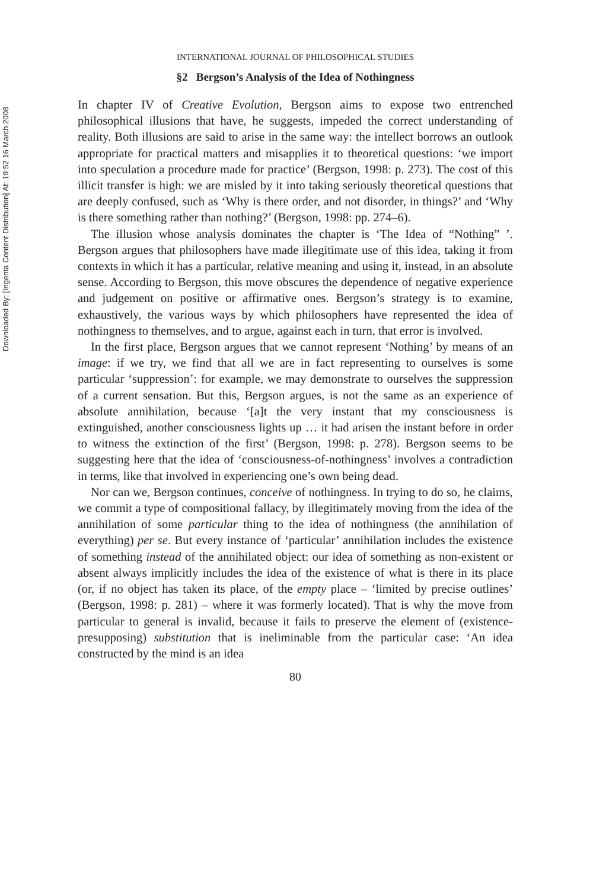Downloaded By: [Ingenta Content Distribution] At: 19:52 16 March 2008
INTERNATIONAL JOURNAL OF PHILOSOPHICAL STUDIES
§2 Bergson’s Analysis of the Idea of Nothingness
In chapter IV of Creative Evolution, Bergson aims to expose two entrenched philosophical illusions that have, he suggests, impeded the correct understanding of reality. Both illusions are said to arise in the same way: the intellect borrows an outlook appropriate for practical matters and misapplies it to theoretical questions: ‘we import into speculation a procedure made for practice’ (Bergson, 1998: p. 273). The cost of this illicit transfer is high: we are misled by it into taking seriously theoretical questions that are deeply confused, such as ‘Why is there order, and not disorder, in things?’ and ‘Why is there something rather than nothing?’ (Bergson, 1998: pp. 274–6).
The illusion whose analysis dominates the chapter is ‘The Idea of “Nothing” ’. Bergson argues that philosophers have made illegitimate use of this idea, taking it from contexts in which it has a particular, relative meaning and using it, instead, in an absolute sense. According to Bergson, this move obscures the dependence of negative experience and judgement on positive or affirmative ones. Bergson’s strategy is to examine, exhaustively, the various ways by which philosophers have represented the idea of nothingness to themselves, and to argue, against each in turn, that error is involved.
In the first place, Bergson argues that we cannot represent ‘Nothing’ by means of an image: if we try, we find that all we are in fact representing to ourselves is some particular ‘suppression’: for example, we may demonstrate to ourselves the suppression of a current sensation. But this, Bergson argues, is not the same as an experience of absolute annihilation, because ‘[a]t the very instant that my consciousness is extinguished, another consciousness lights up … it had arisen the instant before in order to witness the extinction of the first’ (Bergson, 1998: p. 278). Bergson seems to be suggesting here that the idea of ‘consciousness-of-nothingness’ involves a contradiction in terms, like that involved in experiencing one’s own being dead.
Nor can we, Bergson continues, conceive of nothingness. In trying to do so, he claims, we commit a type of compositional fallacy, by illegitimately moving from the idea of the annihilation of some particular thing to the idea of nothingness (the annihilation of everything) per se. But every instance of ‘particular’ annihilation includes the existence of something instead of the annihilated object: our idea of something as non-existent or absent always implicitly includes the idea of the existence of what is there in its place (or, if no object has taken its place, of the empty place – ‘limited by precise outlines’ (Bergson, 1998: p. 281) – where it was formerly located). That is why the move from particular to general is invalid, because it fails to preserve the element of (existence-presupposing) substitution that is ineliminable from the particular case: ‘An idea constructed by the mind is an idea
80